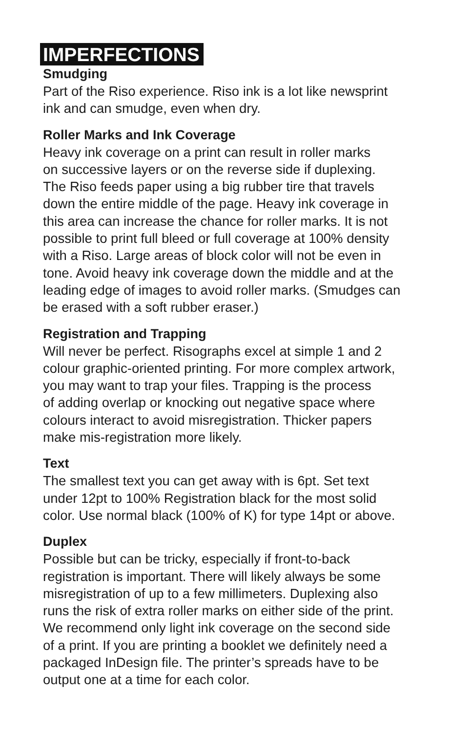IMPERFECTIONS
Smudging
Part of the Riso experience. Riso ink is a lot like newsprint
ink and can smudge, even when dry.
Roller Marks and Ink Coverage
Heavy ink coverage on a print can result in roller marks
on successive layers or on the reverse side if duplexing.
The Riso feeds paper using a big rubber tire that travels
down the entire middle of the page. Heavy ink coverage in
this area can increase the chance for roller marks. It is not
possible to print full bleed or full coverage at 100% density
with a Riso. Large areas of block color will not be even in
tone. Avoid heavy ink coverage down the middle and at the
leading edge of images to avoid roller marks. (Smudges can
be erased with a soft rubber eraser.)
Registration and Trapping
Will never be perfect. Risographs excel at simple 1 and 2
colour graphic-oriented printing. For more complex artwork,
you may want to trap your files. Trapping is the process
of adding overlap or knocking out negative space where
colours interact to avoid misregistration. Thicker papers
make mis-registration more likely.
Text
The smallest text you can get away with is 6pt. Set text
under 12pt to 100% Registration black for the most solid
color. Use normal black (100% of K) for type 14pt or above.
Duplex
Possible but can be tricky, especially if front-to-back
registration is important. There will likely always be some
misregistration of up to a few millimeters. Duplexing also
runs the risk of extra roller marks on either side of the print.
We recommend only light ink coverage on the second side
of a print. If you are printing a booklet we definitely need a
packaged InDesign file. The printer’s spreads have to be
output one at a time for each color.